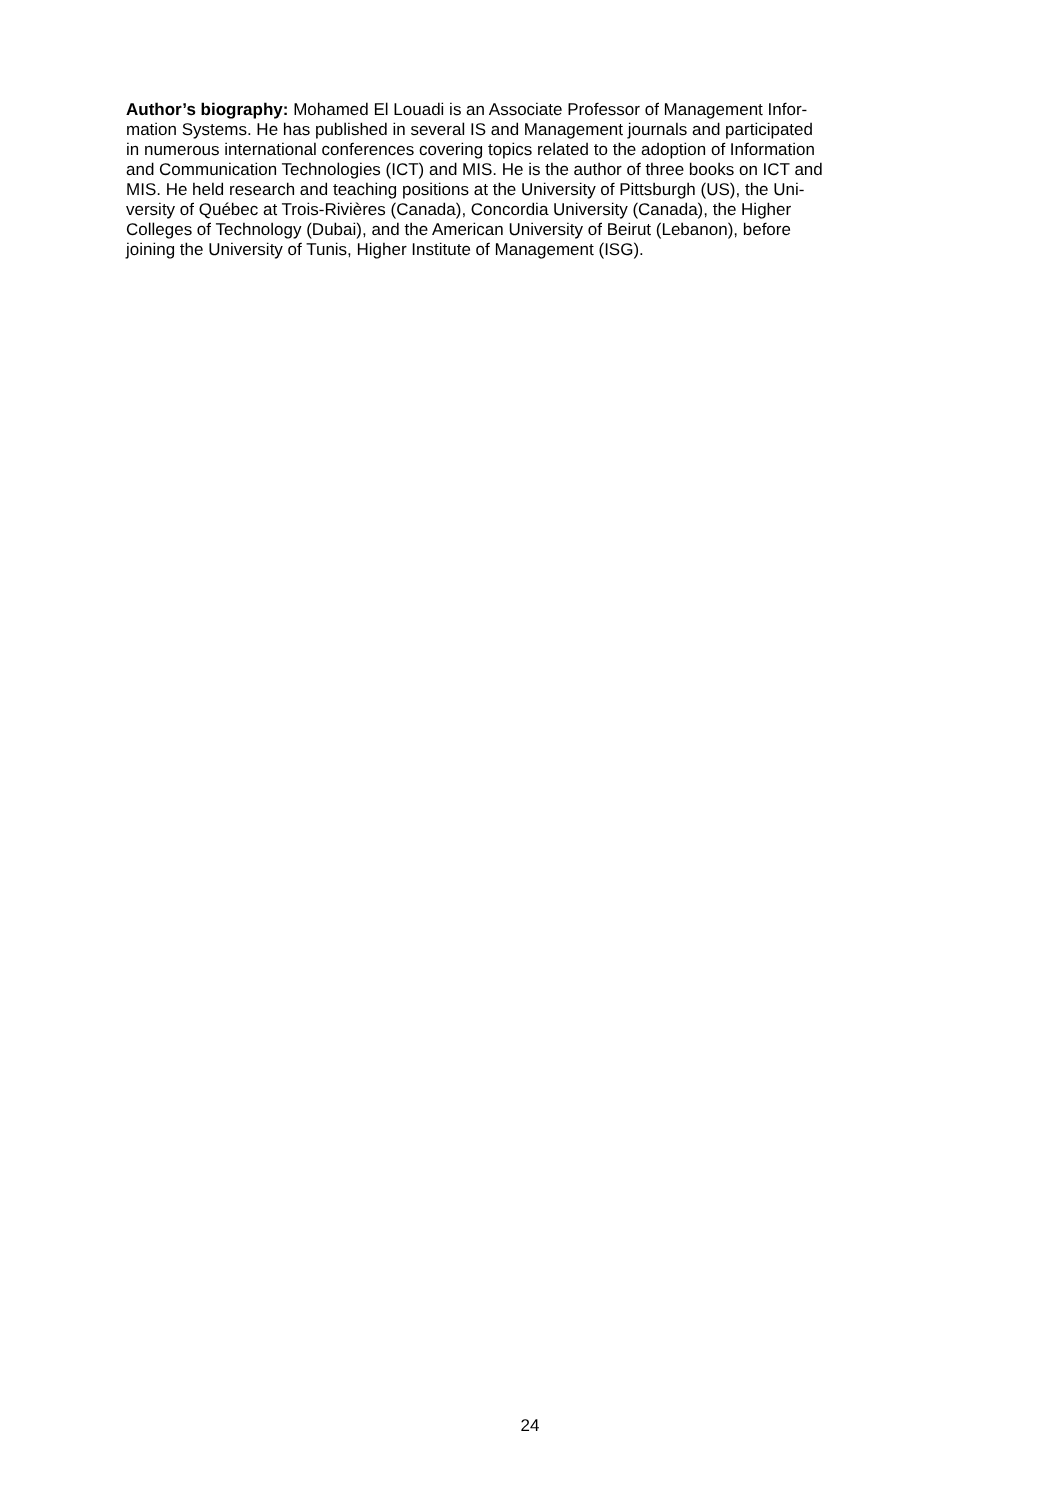Author’s biography: Mohamed El Louadi is an Associate Professor of Management Infor-
mation Systems. He has published in several IS and Management journals and participated
in numerous international conferences covering topics related to the adoption of Information
and Communication Technologies (ICT) and MIS. He is the author of three books on ICT and
MIS. He held research and teaching positions at the University of Pittsburgh (US), the Uni-
versity of Québec at Trois-Rivières (Canada), Concordia University (Canada), the Higher
Colleges of Technology (Dubai), and the American University of Beirut (Lebanon), before
joining the University of Tunis, Higher Institute of Management (ISG).
24